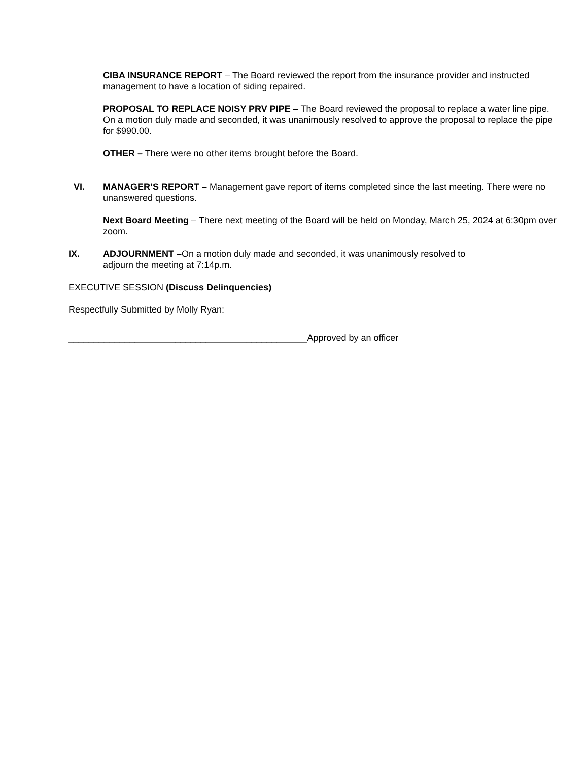CIBA INSURANCE REPORT – The Board reviewed the report from the insurance provider and instructed management to have a location of siding repaired.
PROPOSAL TO REPLACE NOISY PRV PIPE – The Board reviewed the proposal to replace a water line pipe. On a motion duly made and seconded, it was unanimously resolved to approve the proposal to replace the pipe for $990.00.
OTHER – There were no other items brought before the Board.
VI. MANAGER’S REPORT – Management gave report of items completed since the last meeting. There were no unanswered questions.
Next Board Meeting – There next meeting of the Board will be held on Monday, March 25, 2024 at 6:30pm over zoom.
IX. ADJOURNMENT –On a motion duly made and seconded, it was unanimously resolved to
adjourn the meeting at 7:14p.m.
EXECUTIVE SESSION (Discuss Delinquencies)
Respectfully Submitted by Molly Ryan:
_______________________________________________Approved by an officer